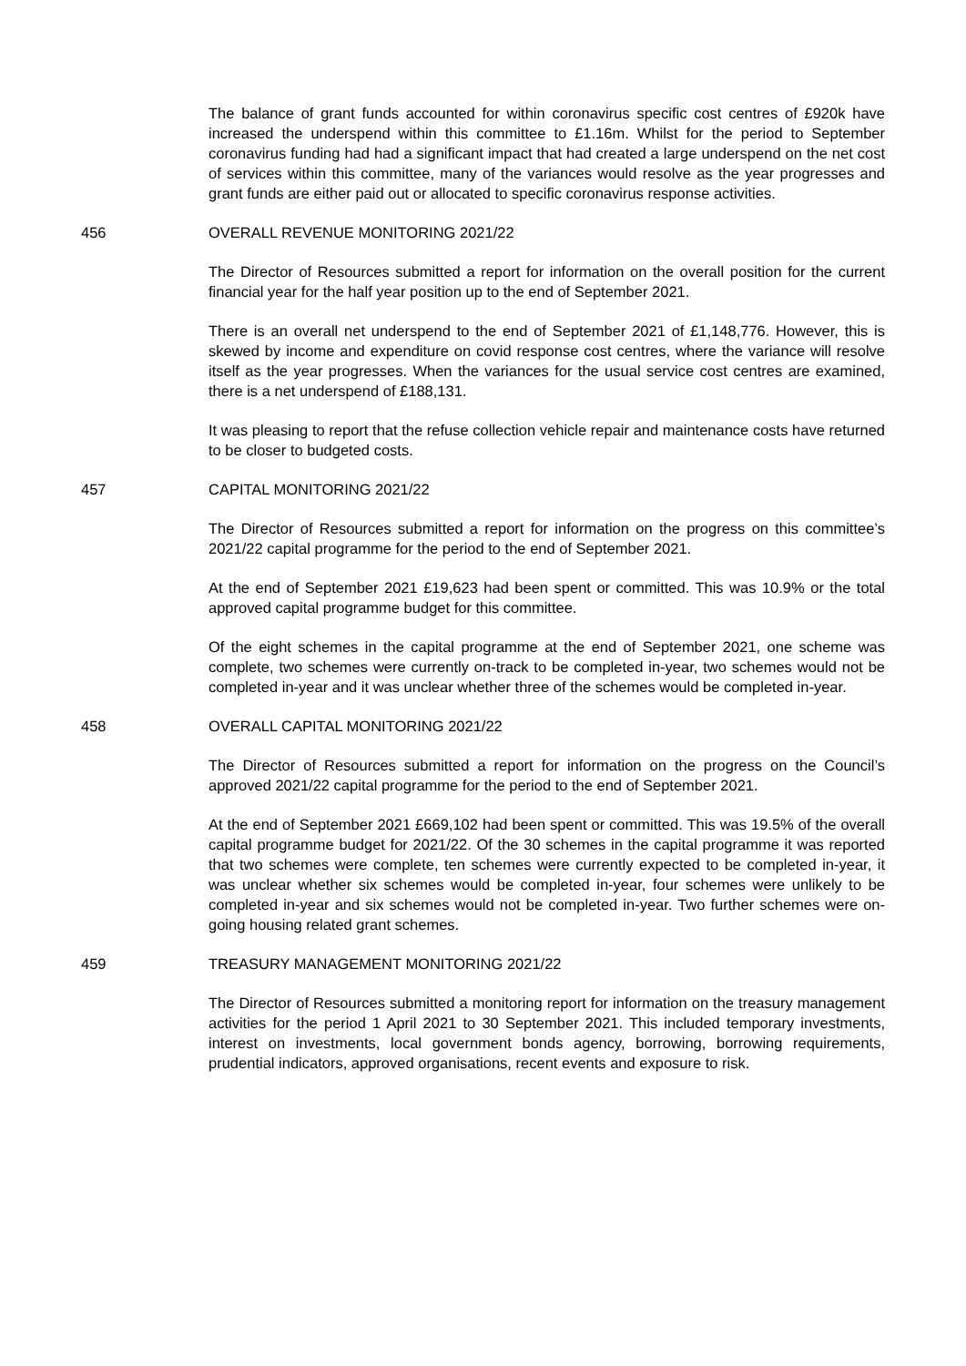The balance of grant funds accounted for within coronavirus specific cost centres of £920k have increased the underspend within this committee to £1.16m. Whilst for the period to September coronavirus funding had had a significant impact that had created a large underspend on the net cost of services within this committee, many of the variances would resolve as the year progresses and grant funds are either paid out or allocated to specific coronavirus response activities.
456 OVERALL REVENUE MONITORING 2021/22
The Director of Resources submitted a report for information on the overall position for the current financial year for the half year position up to the end of September 2021.
There is an overall net underspend to the end of September 2021 of £1,148,776. However, this is skewed by income and expenditure on covid response cost centres, where the variance will resolve itself as the year progresses. When the variances for the usual service cost centres are examined, there is a net underspend of £188,131.
It was pleasing to report that the refuse collection vehicle repair and maintenance costs have returned to be closer to budgeted costs.
457 CAPITAL MONITORING 2021/22
The Director of Resources submitted a report for information on the progress on this committee’s 2021/22 capital programme for the period to the end of September 2021.
At the end of September 2021 £19,623 had been spent or committed. This was 10.9% or the total approved capital programme budget for this committee.
Of the eight schemes in the capital programme at the end of September 2021, one scheme was complete, two schemes were currently on-track to be completed in-year, two schemes would not be completed in-year and it was unclear whether three of the schemes would be completed in-year.
458 OVERALL CAPITAL MONITORING 2021/22
The Director of Resources submitted a report for information on the progress on the Council’s approved 2021/22 capital programme for the period to the end of September 2021.
At the end of September 2021 £669,102 had been spent or committed. This was 19.5% of the overall capital programme budget for 2021/22. Of the 30 schemes in the capital programme it was reported that two schemes were complete, ten schemes were currently expected to be completed in-year, it was unclear whether six schemes would be completed in-year, four schemes were unlikely to be completed in-year and six schemes would not be completed in-year. Two further schemes were on-going housing related grant schemes.
459 TREASURY MANAGEMENT MONITORING 2021/22
The Director of Resources submitted a monitoring report for information on the treasury management activities for the period 1 April 2021 to 30 September 2021. This included temporary investments, interest on investments, local government bonds agency, borrowing, borrowing requirements, prudential indicators, approved organisations, recent events and exposure to risk.